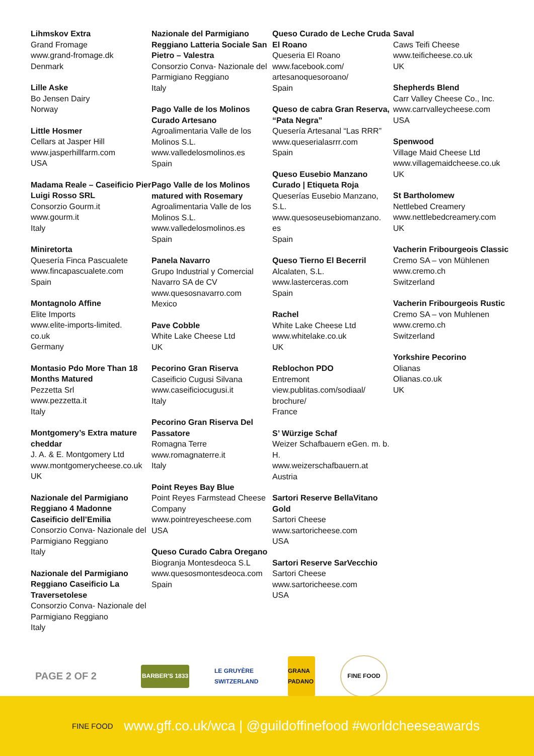Lihmskov Extra
Grand Fromage
www.grand-fromage.dk
Denmark
Lille Aske
Bo Jensen Dairy
Norway
Little Hosmer
Cellars at Jasper Hill
www.jasperhillfarm.com
USA
Madama Reale – Caseificio Pier Luigi Rosso SRL
Consorzio Gourm.it
www.gourm.it
Italy
Miniretorta
Quesería Finca Pascualete
www.fincapascualete.com
Spain
Montagnolo Affine
Elite Imports
www.elite-imports-limited.
co.uk
Germany
Montasio Pdo More Than 18 Months Matured
Pezzetta Srl
www.pezzetta.it
Italy
Montgomery’s Extra mature cheddar
J. A. & E. Montgomery Ltd
www.montgomerycheese.co.uk
UK
Nazionale del Parmigiano Reggiano 4 Madonne Caseificio dell’Emilia
Consorzio Conva- Nazionale del Parmigiano Reggiano
Italy
Nazionale del Parmigiano Reggiano Caseificio La Traversetolese
Consorzio Conva- Nazionale del Parmigiano Reggiano
Italy
Nazionale del Parmigiano Reggiano Latteria Sociale San Pietro – Valestra
Consorzio Conva- Nazionale del Parmigiano Reggiano
Italy
Pago Valle de los Molinos Curado Artesano
Agroalimentaria Valle de los Molinos S.L.
www.valledelosmolinos.es
Spain
Pago Valle de los Molinos matured with Rosemary
Agroalimentaria Valle de los Molinos S.L.
www.valledelosmolinos.es
Spain
Panela Navarro
Grupo Industrial y Comercial Navarro SA de CV
www.quesosnavarro.com
Mexico
Pave Cobble
White Lake Cheese Ltd
UK
Pecorino Gran Riserva
Caseificio Cugusi Silvana
www.caseificiocugusi.it
Italy
Pecorino Gran Riserva Del Passatore
Romagna Terre
www.romagnaterre.it
Italy
Point Reyes Bay Blue
Point Reyes Farmstead Cheese Company
www.pointreyescheese.com
USA
Queso Curado Cabra Oregano
Biogranja Montesdeoca S.L
www.quesosmontesdeoca.com
Spain
Queso Curado de Leche Cruda El Roano
Queseria El Roano
www.facebook.com/
artesanoquesoroano/
Spain
Queso de cabra Gran Reserva, “Pata Negra”
Quesería Artesanal “Las RRR”
www.queserialasrrr.com
Spain
Queso Eusebio Manzano Curado | Etiqueta Roja
Queserías Eusebio Manzano, S.L.
www.quesoseusebiomanzano.
es
Spain
Queso Tierno El Becerril
Alcalaten, S.L.
www.lasterceras.com
Spain
Rachel
White Lake Cheese Ltd
www.whitelake.co.uk
UK
Reblochon PDO
Entremont
view.publitas.com/sodiaal/
brochure/
France
S’ Würzige Schaf
Weizer Schafbauern eGen. m. b. H.
www.weizerschafbauern.at
Austria
Sartori Reserve BellaVitano Gold
Sartori Cheese
www.sartoricheese.com
USA
Sartori Reserve SarVecchio
Sartori Cheese
www.sartoricheese.com
USA
Saval
Caws Teifi Cheese
www.teificheese.co.uk
UK
Shepherds Blend
Carr Valley Cheese Co., Inc.
www.carrvalleycheese.com
USA
Spenwood
Village Maid Cheese Ltd
www.villagemaidcheese.co.uk
UK
St Bartholomew
Nettlebed Creamery
www.nettlebedcreamery.com
UK
Vacherin Fribourgeois Classic
Cremo SA – von Mühlenen
www.cremo.ch
Switzerland
Vacherin Fribourgeois Rustic
Cremo SA – von Muhlenen
www.cremo.ch
Switzerland
Yorkshire Pecorino
Olianas
Olianas.co.uk
UK
PAGE 2 OF 2
BARBER'S 1833
LE GRUYÈRE SWITZERLAND
GRANA PADANO
FINE FOOD
FINE FOOD
www.gff.co.uk/wca | @guildoffinefood #worldcheeseawards